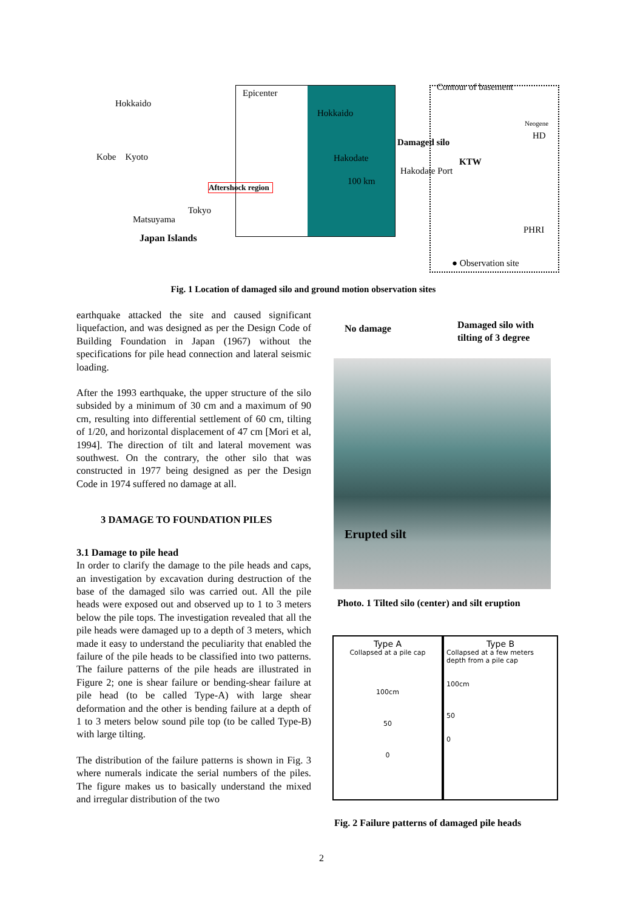Hokkaido
Kobe Kyoto
Tokyo
Matsuyama
Japan Islands
Epicenter
Hokkaido
Hakodate
100 km
Aftershock region
Contour of basement
Neogene
HD
Damaged silo
KTW
Hakodate Port
PHRI
● Observation site
Fig. 1 Location of damaged silo and ground motion observation sites
earthquake attacked the site and caused significant liquefaction, and was designed as per the Design Code of Building Foundation in Japan (1967) without the specifications for pile head connection and lateral seismic loading.
After the 1993 earthquake, the upper structure of the silo subsided by a minimum of 30 cm and a maximum of 90 cm, resulting into differential settlement of 60 cm, tilting of 1/20, and horizontal displacement of 47 cm [Mori et al, 1994]. The direction of tilt and lateral movement was southwest. On the contrary, the other silo that was constructed in 1977 being designed as per the Design Code in 1974 suffered no damage at all.
3 DAMAGE TO FOUNDATION PILES
3.1 Damage to pile head
In order to clarify the damage to the pile heads and caps, an investigation by excavation during destruction of the base of the damaged silo was carried out. All the pile heads were exposed out and observed up to 1 to 3 meters below the pile tops. The investigation revealed that all the pile heads were damaged up to a depth of 3 meters, which made it easy to understand the peculiarity that enabled the failure of the pile heads to be classified into two patterns. The failure patterns of the pile heads are illustrated in Figure 2; one is shear failure or bending-shear failure at pile head (to be called Type-A) with large shear deformation and the other is bending failure at a depth of 1 to 3 meters below sound pile top (to be called Type-B) with large tilting.
The distribution of the failure patterns is shown in Fig. 3 where numerals indicate the serial numbers of the piles. The figure makes us to basically understand the mixed and irregular distribution of the two
No damage
Damaged silo with tilting of 3 degree
Erupted silt
Photo. 1 Tilted silo (center) and silt eruption
Type A
Collapsed at a pile cap
100cm
50
0
Type B
Collapsed at a few meters depth from a pile cap
100cm
50
0
Fig. 2 Failure patterns of damaged pile heads
2